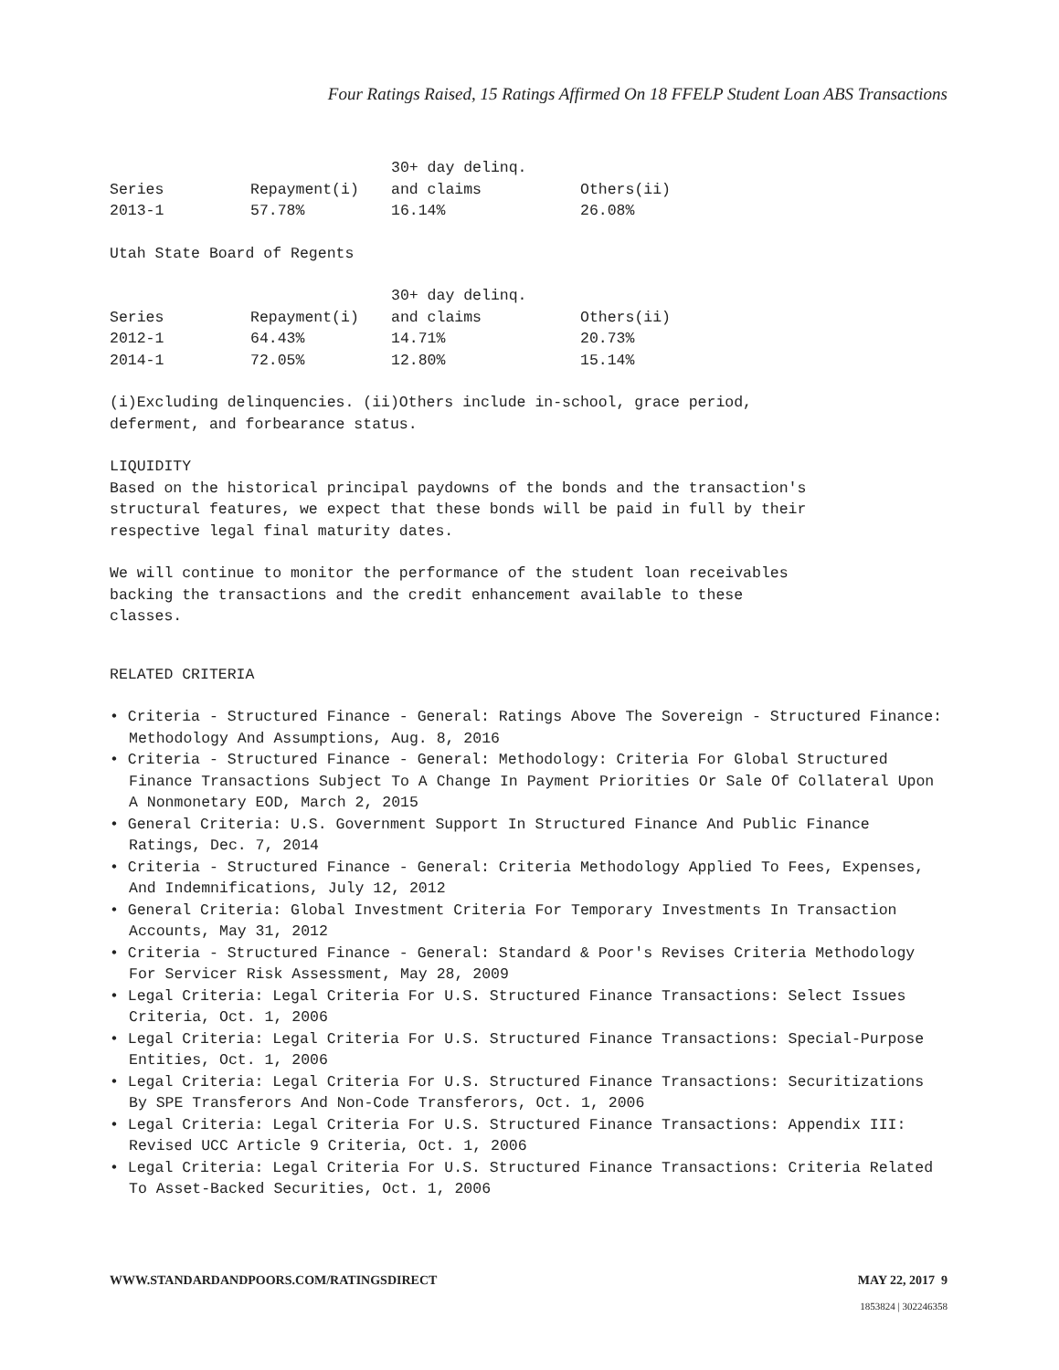Four Ratings Raised, 15 Ratings Affirmed On 18 FFELP Student Loan ABS Transactions
| Series | Repayment(i) | 30+ day delinq. and claims | Others(ii) |
| --- | --- | --- | --- |
| 2013-1 | 57.78% | 16.14% | 26.08% |
Utah State Board of Regents
| Series | Repayment(i) | 30+ day delinq. and claims | Others(ii) |
| --- | --- | --- | --- |
| 2012-1 | 64.43% | 14.71% | 20.73% |
| 2014-1 | 72.05% | 12.80% | 15.14% |
(i)Excluding delinquencies. (ii)Others include in-school, grace period,
deferment, and forbearance status.
LIQUIDITY
Based on the historical principal paydowns of the bonds and the transaction's
structural features, we expect that these bonds will be paid in full by their
respective legal final maturity dates.
We will continue to monitor the performance of the student loan receivables
backing the transactions and the credit enhancement available to these
classes.
RELATED CRITERIA
• Criteria - Structured Finance - General: Ratings Above The Sovereign - Structured Finance: Methodology And Assumptions, Aug. 8, 2016
• Criteria - Structured Finance - General: Methodology: Criteria For Global Structured Finance Transactions Subject To A Change In Payment Priorities Or Sale Of Collateral Upon A Nonmonetary EOD, March 2, 2015
• General Criteria: U.S. Government Support In Structured Finance And Public Finance Ratings, Dec. 7, 2014
• Criteria - Structured Finance - General: Criteria Methodology Applied To Fees, Expenses, And Indemnifications, July 12, 2012
• General Criteria: Global Investment Criteria For Temporary Investments In Transaction Accounts, May 31, 2012
• Criteria - Structured Finance - General: Standard & Poor's Revises Criteria Methodology For Servicer Risk Assessment, May 28, 2009
• Legal Criteria: Legal Criteria For U.S. Structured Finance Transactions: Select Issues Criteria, Oct. 1, 2006
• Legal Criteria: Legal Criteria For U.S. Structured Finance Transactions: Special-Purpose Entities, Oct. 1, 2006
• Legal Criteria: Legal Criteria For U.S. Structured Finance Transactions: Securitizations By SPE Transferors And Non-Code Transferors, Oct. 1, 2006
• Legal Criteria: Legal Criteria For U.S. Structured Finance Transactions: Appendix III: Revised UCC Article 9 Criteria, Oct. 1, 2006
• Legal Criteria: Legal Criteria For U.S. Structured Finance Transactions: Criteria Related To Asset-Backed Securities, Oct. 1, 2006
WWW.STANDARDANDPOORS.COM/RATINGSDIRECT MAY 22, 2017 9
1853824 | 302246358